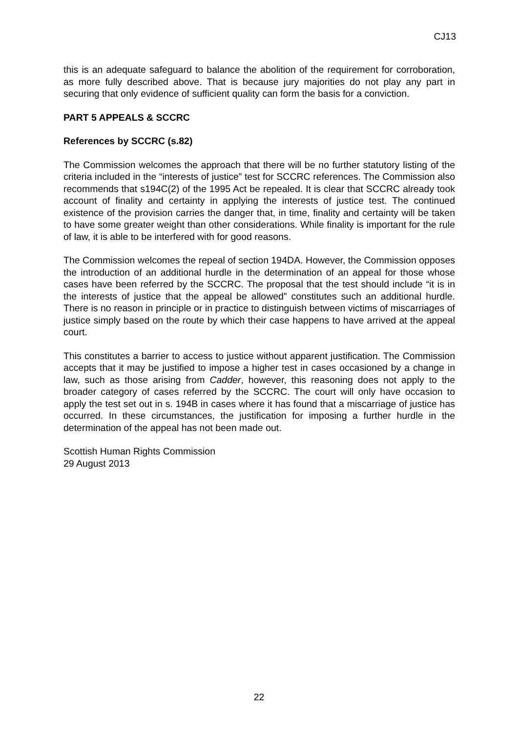CJ13
this is an adequate safeguard to balance the abolition of the requirement for corroboration, as more fully described above. That is because jury majorities do not play any part in securing that only evidence of sufficient quality can form the basis for a conviction.
PART 5 APPEALS & SCCRC
References by SCCRC (s.82)
The Commission welcomes the approach that there will be no further statutory listing of the criteria included in the “interests of justice” test for SCCRC references. The Commission also recommends that s194C(2) of the 1995 Act be repealed. It is clear that SCCRC already took account of finality and certainty in applying the interests of justice test. The continued existence of the provision carries the danger that, in time, finality and certainty will be taken to have some greater weight than other considerations. While finality is important for the rule of law, it is able to be interfered with for good reasons.
The Commission welcomes the repeal of section 194DA. However, the Commission opposes the introduction of an additional hurdle in the determination of an appeal for those whose cases have been referred by the SCCRC. The proposal that the test should include “it is in the interests of justice that the appeal be allowed” constitutes such an additional hurdle. There is no reason in principle or in practice to distinguish between victims of miscarriages of justice simply based on the route by which their case happens to have arrived at the appeal court.
This constitutes a barrier to access to justice without apparent justification. The Commission accepts that it may be justified to impose a higher test in cases occasioned by a change in law, such as those arising from Cadder, however, this reasoning does not apply to the broader category of cases referred by the SCCRC. The court will only have occasion to apply the test set out in s. 194B in cases where it has found that a miscarriage of justice has occurred. In these circumstances, the justification for imposing a further hurdle in the determination of the appeal has not been made out.
Scottish Human Rights Commission
29 August 2013
22